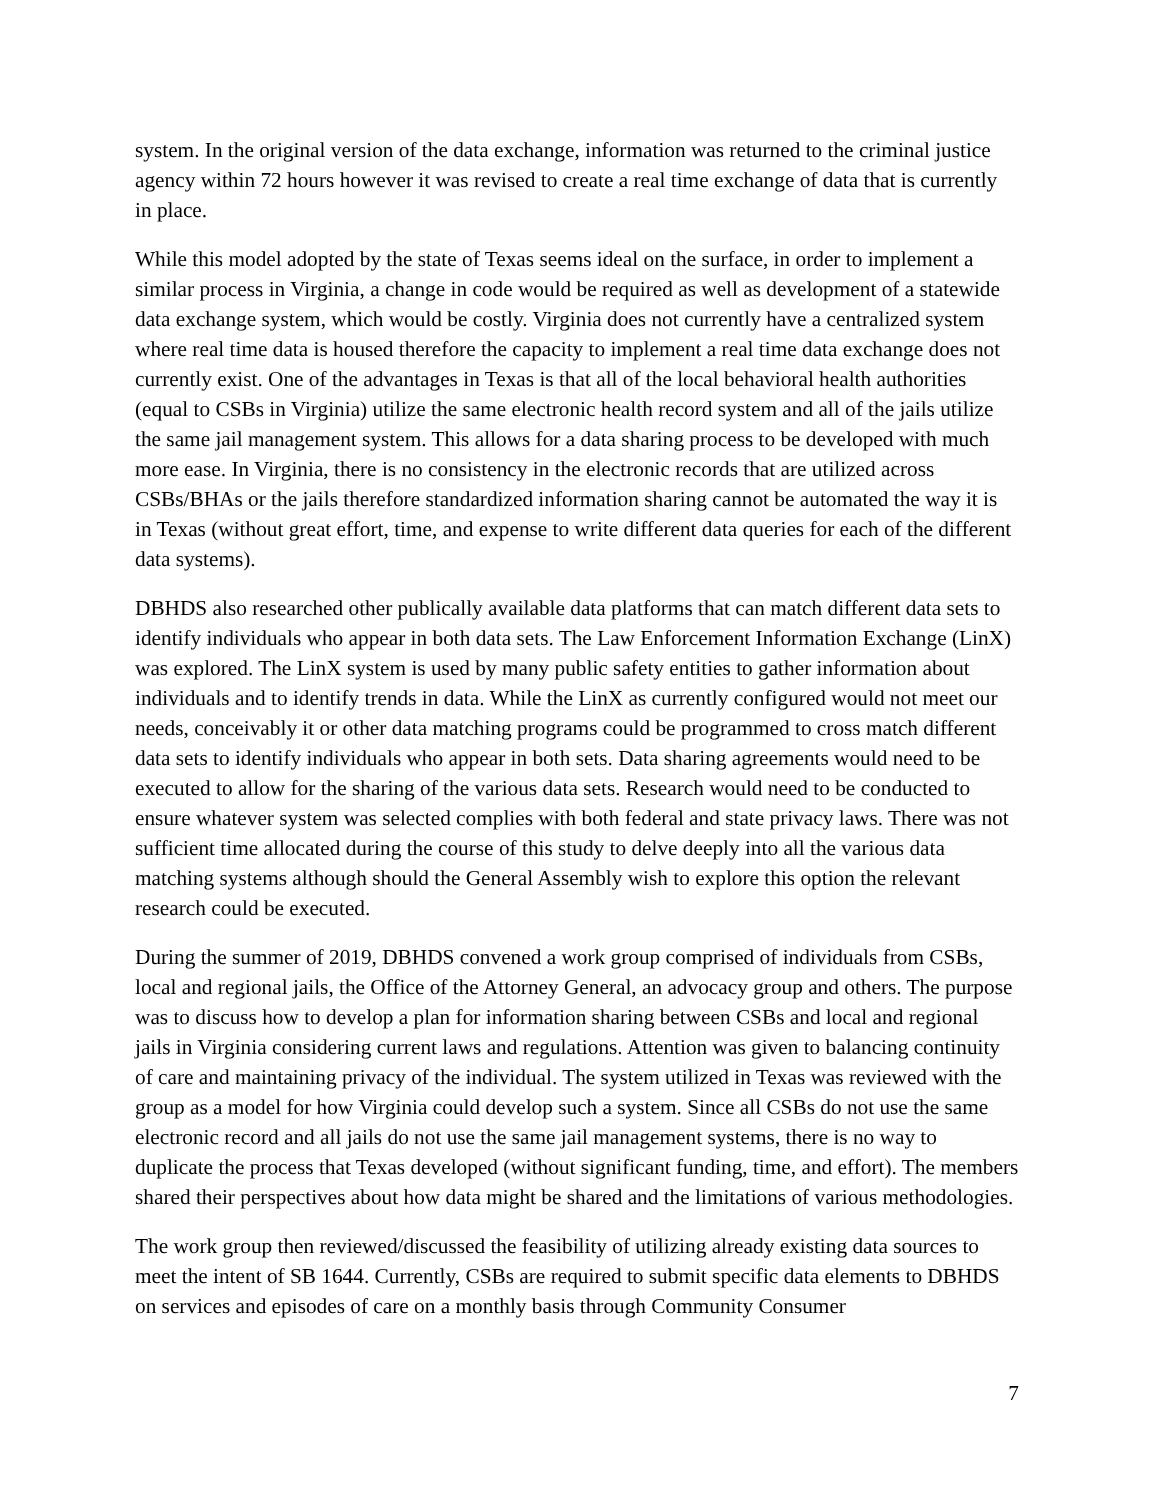system. In the original version of the data exchange, information was returned to the criminal justice agency within 72 hours however it was revised to create a real time exchange of data that is currently in place.
While this model adopted by the state of Texas seems ideal on the surface, in order to implement a similar process in Virginia, a change in code would be required as well as development of a statewide data exchange system, which would be costly. Virginia does not currently have a centralized system where real time data is housed therefore the capacity to implement a real time data exchange does not currently exist. One of the advantages in Texas is that all of the local behavioral health authorities (equal to CSBs in Virginia) utilize the same electronic health record system and all of the jails utilize the same jail management system. This allows for a data sharing process to be developed with much more ease. In Virginia, there is no consistency in the electronic records that are utilized across CSBs/BHAs or the jails therefore standardized information sharing cannot be automated the way it is in Texas (without great effort, time, and expense to write different data queries for each of the different data systems).
DBHDS also researched other publically available data platforms that can match different data sets to identify individuals who appear in both data sets. The Law Enforcement Information Exchange (LinX) was explored. The LinX system is used by many public safety entities to gather information about individuals and to identify trends in data. While the LinX as currently configured would not meet our needs, conceivably it or other data matching programs could be programmed to cross match different data sets to identify individuals who appear in both sets. Data sharing agreements would need to be executed to allow for the sharing of the various data sets. Research would need to be conducted to ensure whatever system was selected complies with both federal and state privacy laws. There was not sufficient time allocated during the course of this study to delve deeply into all the various data matching systems although should the General Assembly wish to explore this option the relevant research could be executed.
During the summer of 2019, DBHDS convened a work group comprised of individuals from CSBs, local and regional jails, the Office of the Attorney General, an advocacy group and others. The purpose was to discuss how to develop a plan for information sharing between CSBs and local and regional jails in Virginia considering current laws and regulations. Attention was given to balancing continuity of care and maintaining privacy of the individual. The system utilized in Texas was reviewed with the group as a model for how Virginia could develop such a system. Since all CSBs do not use the same electronic record and all jails do not use the same jail management systems, there is no way to duplicate the process that Texas developed (without significant funding, time, and effort). The members shared their perspectives about how data might be shared and the limitations of various methodologies.
The work group then reviewed/discussed the feasibility of utilizing already existing data sources to meet the intent of SB 1644. Currently, CSBs are required to submit specific data elements to DBHDS on services and episodes of care on a monthly basis through Community Consumer
7